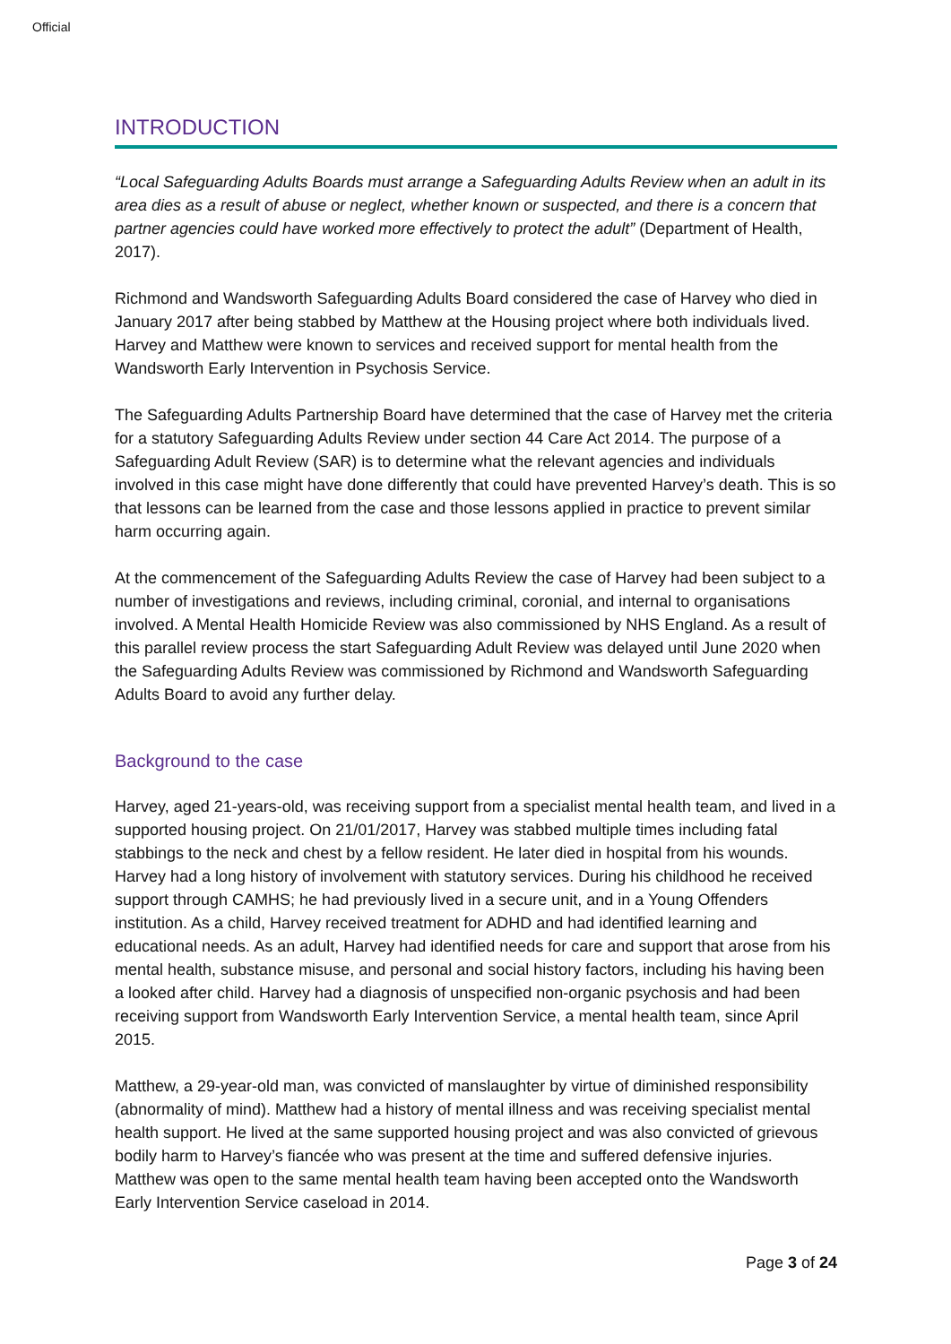Official
INTRODUCTION
“Local Safeguarding Adults Boards must arrange a Safeguarding Adults Review when an adult in its area dies as a result of abuse or neglect, whether known or suspected, and there is a concern that partner agencies could have worked more effectively to protect the adult” (Department of Health, 2017).
Richmond and Wandsworth Safeguarding Adults Board considered the case of Harvey who died in January 2017 after being stabbed by Matthew at the Housing project where both individuals lived. Harvey and Matthew were known to services and received support for mental health from the Wandsworth Early Intervention in Psychosis Service.
The Safeguarding Adults Partnership Board have determined that the case of Harvey met the criteria for a statutory Safeguarding Adults Review under section 44 Care Act 2014. The purpose of a Safeguarding Adult Review (SAR) is to determine what the relevant agencies and individuals involved in this case might have done differently that could have prevented Harvey’s death. This is so that lessons can be learned from the case and those lessons applied in practice to prevent similar harm occurring again.
At the commencement of the Safeguarding Adults Review the case of Harvey had been subject to a number of investigations and reviews, including criminal, coronial, and internal to organisations involved. A Mental Health Homicide Review was also commissioned by NHS England. As a result of this parallel review process the start Safeguarding Adult Review was delayed until June 2020 when the Safeguarding Adults Review was commissioned by Richmond and Wandsworth Safeguarding Adults Board to avoid any further delay.
Background to the case
Harvey, aged 21-years-old, was receiving support from a specialist mental health team, and lived in a supported housing project. On 21/01/2017, Harvey was stabbed multiple times including fatal stabbings to the neck and chest by a fellow resident. He later died in hospital from his wounds. Harvey had a long history of involvement with statutory services. During his childhood he received support through CAMHS; he had previously lived in a secure unit, and in a Young Offenders institution. As a child, Harvey received treatment for ADHD and had identified learning and educational needs. As an adult, Harvey had identified needs for care and support that arose from his mental health, substance misuse, and personal and social history factors, including his having been a looked after child. Harvey had a diagnosis of unspecified non-organic psychosis and had been receiving support from Wandsworth Early Intervention Service, a mental health team, since April 2015.
Matthew, a 29-year-old man, was convicted of manslaughter by virtue of diminished responsibility (abnormality of mind). Matthew had a history of mental illness and was receiving specialist mental health support. He lived at the same supported housing project and was also convicted of grievous bodily harm to Harvey’s fiancée who was present at the time and suffered defensive injuries. Matthew was open to the same mental health team having been accepted onto the Wandsworth Early Intervention Service caseload in 2014.
Page 3 of 24